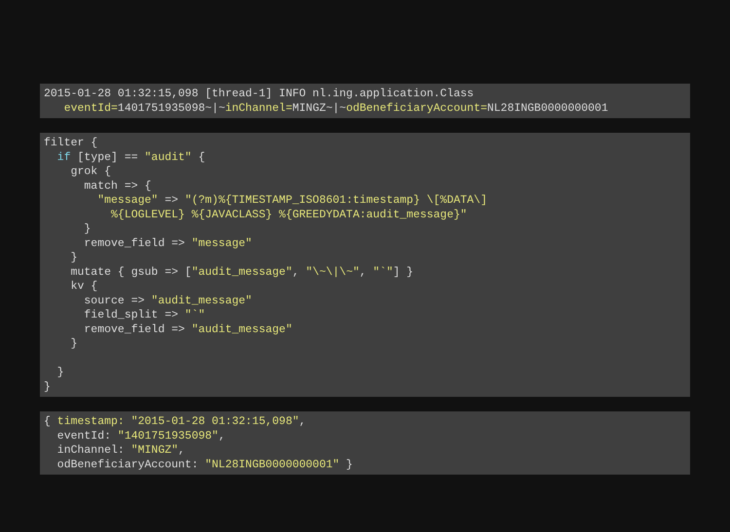2015-01-28 01:32:15,098 [thread-1] INFO nl.ing.application.Class
   eventId=1401751935098~|~inChannel=MINGZ~|~odBeneficiaryAccount=NL28INGB0000000001
filter {
  if [type] == "audit" {
    grok {
      match => {
        "message" => "(?m)%{TIMESTAMP_ISO8601:timestamp} \[%DATA\]
          %{LOGLEVEL} %{JAVACLASS} %{GREEDYDATA:audit_message}"
      }
      remove_field => "message"
    }
    mutate { gsub => ["audit_message", "\~\|\~", "`"] }
    kv {
      source => "audit_message"
      field_split => "`"
      remove_field => "audit_message"
    }

  }
}
{ timestamp: "2015-01-28 01:32:15,098",
  eventId: "1401751935098",
  inChannel: "MINGZ",
  odBeneficiaryAccount: "NL28INGB0000000001" }